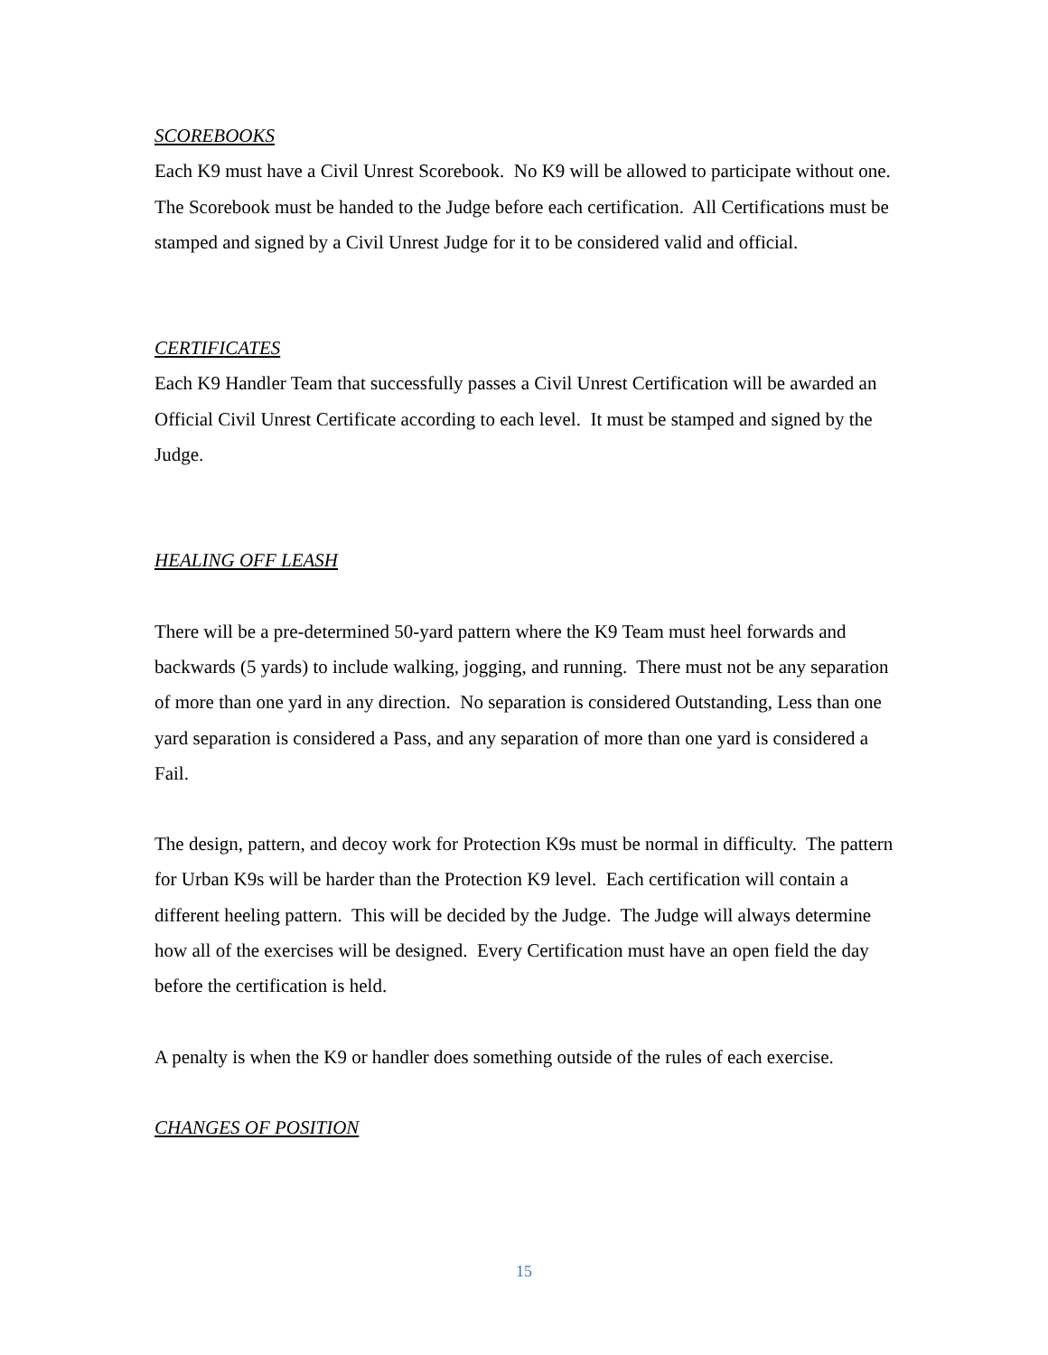SCOREBOOKS
Each K9 must have a Civil Unrest Scorebook. No K9 will be allowed to participate without one. The Scorebook must be handed to the Judge before each certification. All Certifications must be stamped and signed by a Civil Unrest Judge for it to be considered valid and official.
CERTIFICATES
Each K9 Handler Team that successfully passes a Civil Unrest Certification will be awarded an Official Civil Unrest Certificate according to each level. It must be stamped and signed by the Judge.
HEALING OFF LEASH
There will be a pre-determined 50-yard pattern where the K9 Team must heel forwards and backwards (5 yards) to include walking, jogging, and running. There must not be any separation of more than one yard in any direction. No separation is considered Outstanding, Less than one yard separation is considered a Pass, and any separation of more than one yard is considered a Fail.
The design, pattern, and decoy work for Protection K9s must be normal in difficulty. The pattern for Urban K9s will be harder than the Protection K9 level. Each certification will contain a different heeling pattern. This will be decided by the Judge. The Judge will always determine how all of the exercises will be designed. Every Certification must have an open field the day before the certification is held.
A penalty is when the K9 or handler does something outside of the rules of each exercise.
CHANGES OF POSITION
15